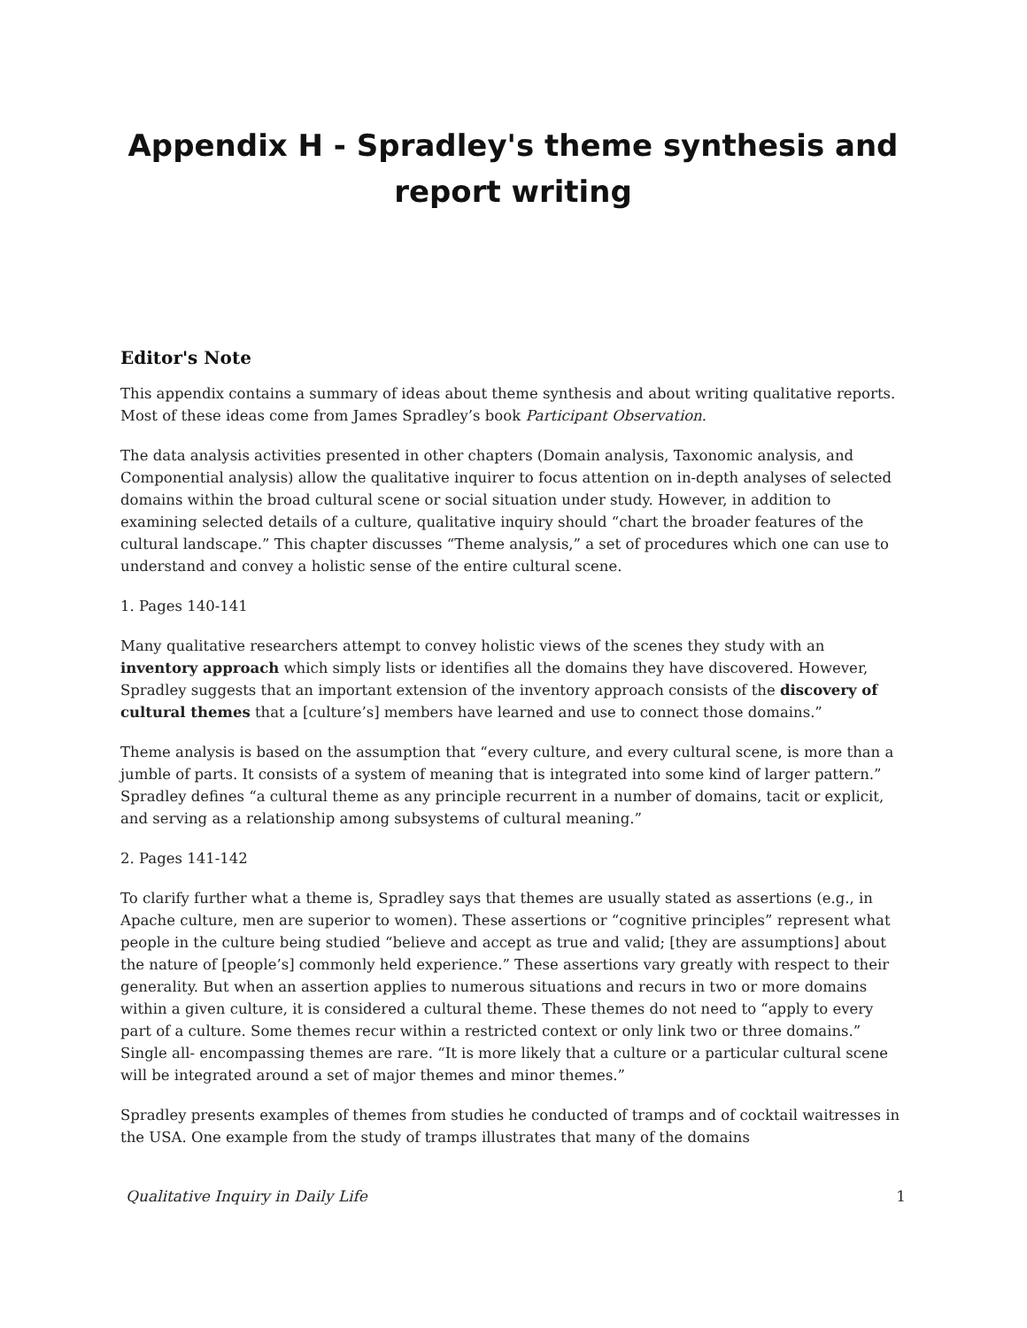Appendix H - Spradley's theme synthesis and report writing
Editor's Note
This appendix contains a summary of ideas about theme synthesis and about writing qualitative reports. Most of these ideas come from James Spradley’s book Participant Observation.
The data analysis activities presented in other chapters (Domain analysis, Taxonomic analysis, and Componential analysis) allow the qualitative inquirer to focus attention on in-depth analyses of selected domains within the broad cultural scene or social situation under study. However, in addition to examining selected details of a culture, qualitative inquiry should “chart the broader features of the cultural landscape.” This chapter discusses “Theme analysis,” a set of procedures which one can use to understand and convey a holistic sense of the entire cultural scene.
1. Pages 140-141
Many qualitative researchers attempt to convey holistic views of the scenes they study with an inventory approach which simply lists or identifies all the domains they have discovered. However, Spradley suggests that an important extension of the inventory approach consists of the discovery of cultural themes that a [culture’s] members have learned and use to connect those domains.”
Theme analysis is based on the assumption that “every culture, and every cultural scene, is more than a jumble of parts. It consists of a system of meaning that is integrated into some kind of larger pattern.” Spradley defines “a cultural theme as any principle recurrent in a number of domains, tacit or explicit, and serving as a relationship among subsystems of cultural meaning.”
2. Pages 141-142
To clarify further what a theme is, Spradley says that themes are usually stated as assertions (e.g., in Apache culture, men are superior to women). These assertions or “cognitive principles” represent what people in the culture being studied “believe and accept as true and valid; [they are assumptions] about the nature of [people’s] commonly held experience.” These assertions vary greatly with respect to their generality. But when an assertion applies to numerous situations and recurs in two or more domains within a given culture, it is considered a cultural theme. These themes do not need to “apply to every part of a culture. Some themes recur within a restricted context or only link two or three domains.” Single all- encompassing themes are rare. “It is more likely that a culture or a particular cultural scene will be integrated around a set of major themes and minor themes.”
Spradley presents examples of themes from studies he conducted of tramps and of cocktail waitresses in the USA. One example from the study of tramps illustrates that many of the domains
Qualitative Inquiry in Daily Life 1